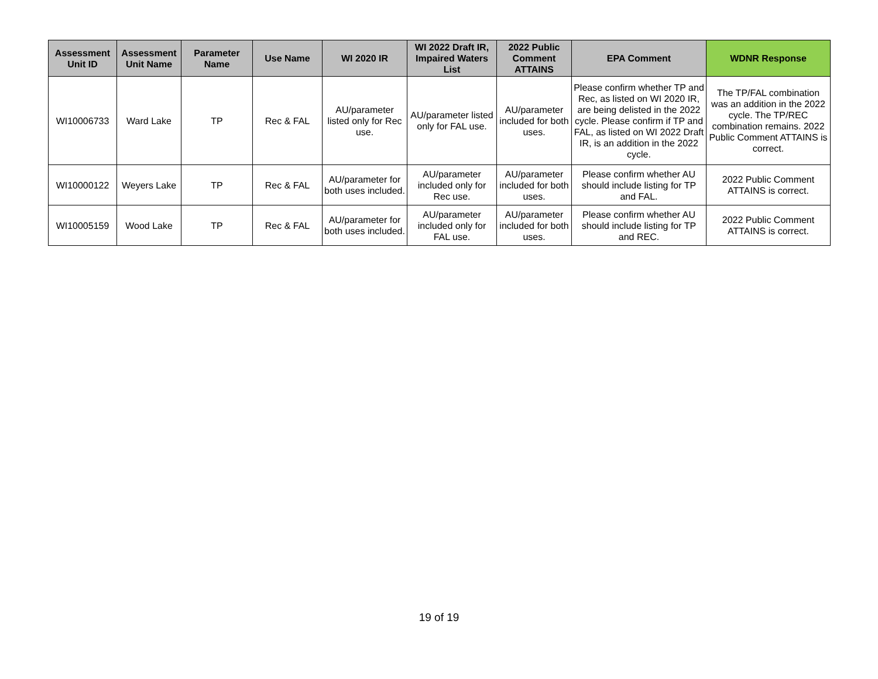| Assessment Unit ID | Assessment Unit Name | Parameter Name | Use Name | WI 2020 IR | WI 2022 Draft IR, Impaired Waters List | 2022 Public Comment ATTAINS | EPA Comment | WDNR Response |
| --- | --- | --- | --- | --- | --- | --- | --- | --- |
| WI10006733 | Ward Lake | TP | Rec & FAL | AU/parameter listed only for Rec use. | AU/parameter listed only for FAL use. | AU/parameter included for both uses. | Please confirm whether TP and Rec, as listed on WI 2020 IR, are being delisted in the 2022 cycle. Please confirm if TP and FAL, as listed on WI 2022 Draft IR, is an addition in the 2022 cycle. | The TP/FAL combination was an addition in the 2022 cycle. The TP/REC combination remains. 2022 Public Comment ATTAINS is correct. |
| WI10000122 | Weyers Lake | TP | Rec & FAL | AU/parameter for both uses included. | AU/parameter included only for Rec use. | AU/parameter included for both uses. | Please confirm whether AU should include listing for TP and FAL. | 2022 Public Comment ATTAINS is correct. |
| WI10005159 | Wood Lake | TP | Rec & FAL | AU/parameter for both uses included. | AU/parameter included only for FAL use. | AU/parameter included for both uses. | Please confirm whether AU should include listing for TP and REC. | 2022 Public Comment ATTAINS is correct. |
19 of 19